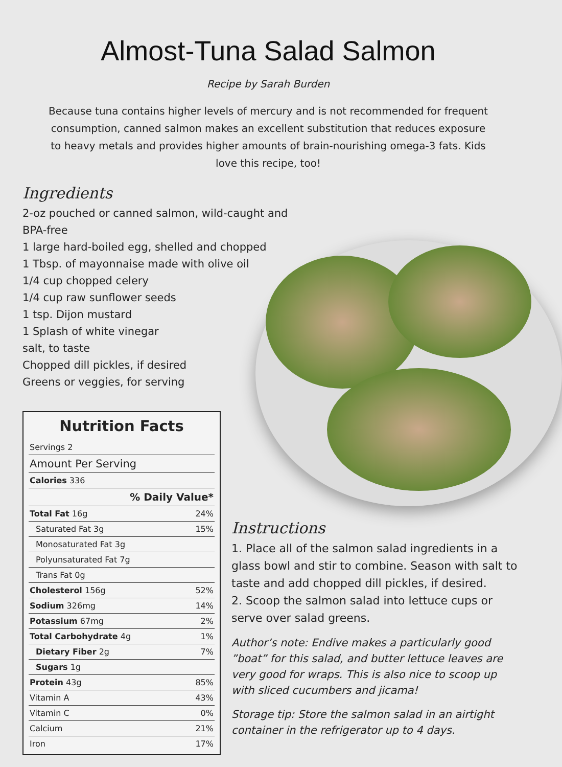Almost-Tuna Salad Salmon
Recipe by Sarah Burden
Because tuna contains higher levels of mercury and is not recommended for frequent consumption, canned salmon makes an excellent substitution that reduces exposure to heavy metals and provides higher amounts of brain-nourishing omega-3 fats. Kids love this recipe, too!
Ingredients
2-oz pouched or canned salmon, wild-caught and BPA-free
1 large hard-boiled egg, shelled and chopped
1 Tbsp. of mayonnaise made with olive oil
1/4 cup chopped celery
1/4 cup raw sunflower seeds
1 tsp. Dijon mustard
1 Splash of white vinegar
salt, to taste
Chopped dill pickles, if desired
Greens or veggies, for serving
Nutrition Facts
| Servings 2 | |
| Amount Per Serving | |
| Calories 336 | |
| % Daily Value* | |
| Total Fat 16g | 24% |
| Saturated Fat 3g | 15% |
| Monosaturated Fat 3g | |
| Polyunsaturated Fat 7g | |
| Trans Fat 0g | |
| Cholesterol 156g | 52% |
| Sodium 326mg | 14% |
| Potassium 67mg | 2% |
| Total Carbohydrate 4g | 1% |
| Dietary Fiber 2g | 7% |
| Sugars 1g | |
| Protein 43g | 85% |
| Vitamin A | 43% |
| Vitamin C | 0% |
| Calcium | 21% |
| Iron | 17% |
Instructions
1. Place all of the salmon salad ingredients in a glass bowl and stir to combine. Season with salt to taste and add chopped dill pickles, if desired.
2. Scoop the salmon salad into lettuce cups or serve over salad greens.
Author’s note: Endive makes a particularly good ”boat” for this salad, and butter lettuce leaves are very good for wraps. This is also nice to scoop up with sliced cucumbers and jicama!
Storage tip: Store the salmon salad in an airtight container in the refrigerator up to 4 days.